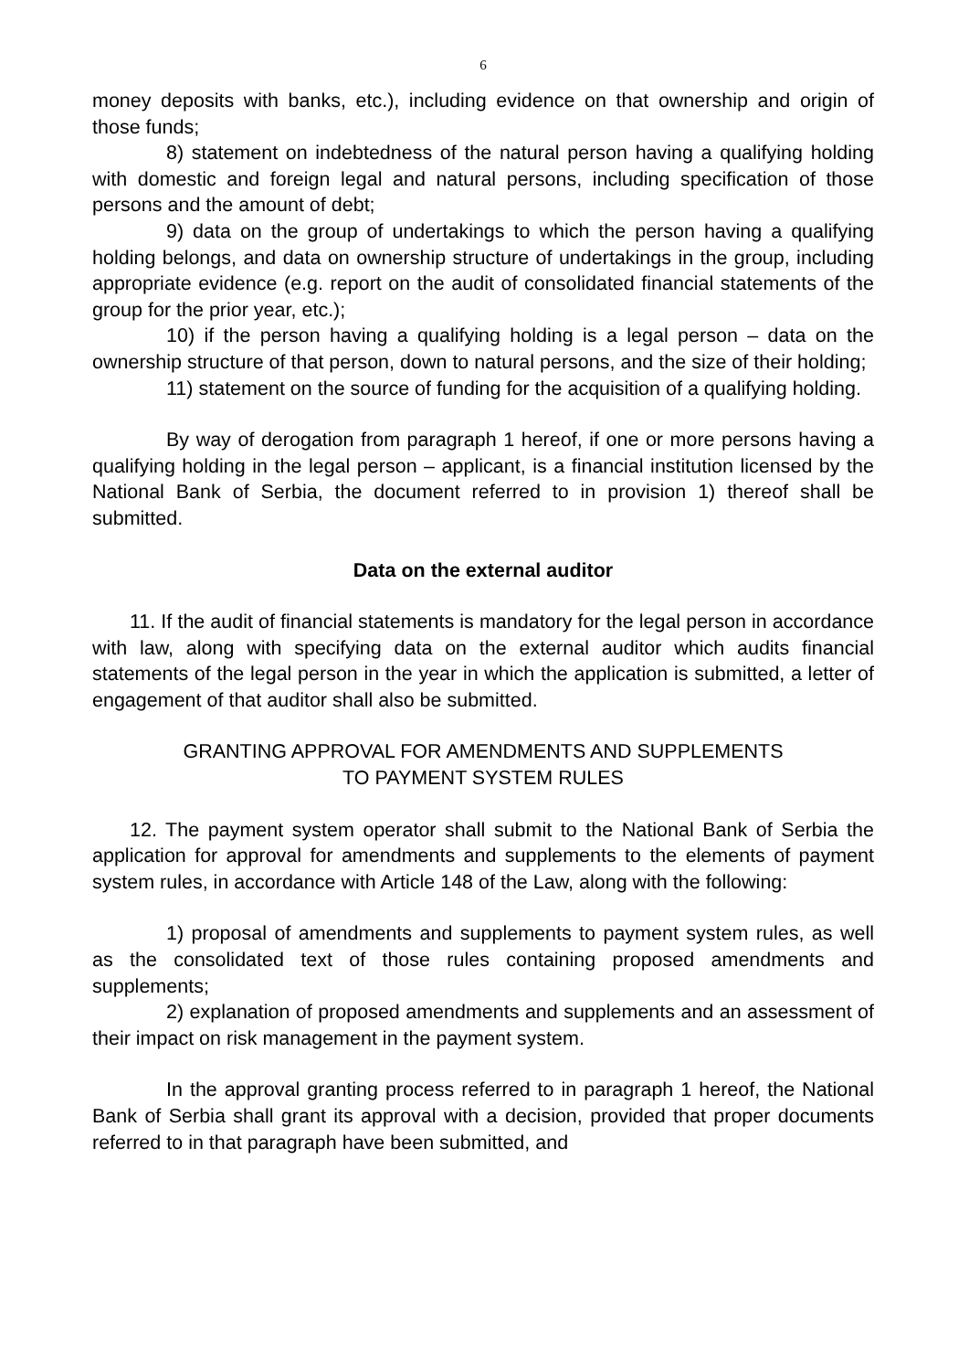6
money deposits with banks, etc.), including evidence on that ownership and origin of those funds;
8) statement on indebtedness of the natural person having a qualifying holding with domestic and foreign legal and natural persons, including specification of those persons and the amount of debt;
9) data on the group of undertakings to which the person having a qualifying holding belongs, and data on ownership structure of undertakings in the group, including appropriate evidence (e.g. report on the audit of consolidated financial statements of the group for the prior year, etc.);
10) if the person having a qualifying holding is a legal person – data on the ownership structure of that person, down to natural persons, and the size of their holding;
11) statement on the source of funding for the acquisition of a qualifying holding.
By way of derogation from paragraph 1 hereof, if one or more persons having a qualifying holding in the legal person – applicant, is a financial institution licensed by the National Bank of Serbia, the document referred to in provision 1) thereof shall be submitted.
Data on the external auditor
11. If the audit of financial statements is mandatory for the legal person in accordance with law, along with specifying data on the external auditor which audits financial statements of the legal person in the year in which the application is submitted, a letter of engagement of that auditor shall also be submitted.
GRANTING APPROVAL FOR AMENDMENTS AND SUPPLEMENTS
TO PAYMENT SYSTEM RULES
12. The payment system operator shall submit to the National Bank of Serbia the application for approval for amendments and supplements to the elements of payment system rules, in accordance with Article 148 of the Law, along with the following:
1) proposal of amendments and supplements to payment system rules, as well as the consolidated text of those rules containing proposed amendments and supplements;
2) explanation of proposed amendments and supplements and an assessment of their impact on risk management in the payment system.
In the approval granting process referred to in paragraph 1 hereof, the National Bank of Serbia shall grant its approval with a decision, provided that proper documents referred to in that paragraph have been submitted, and